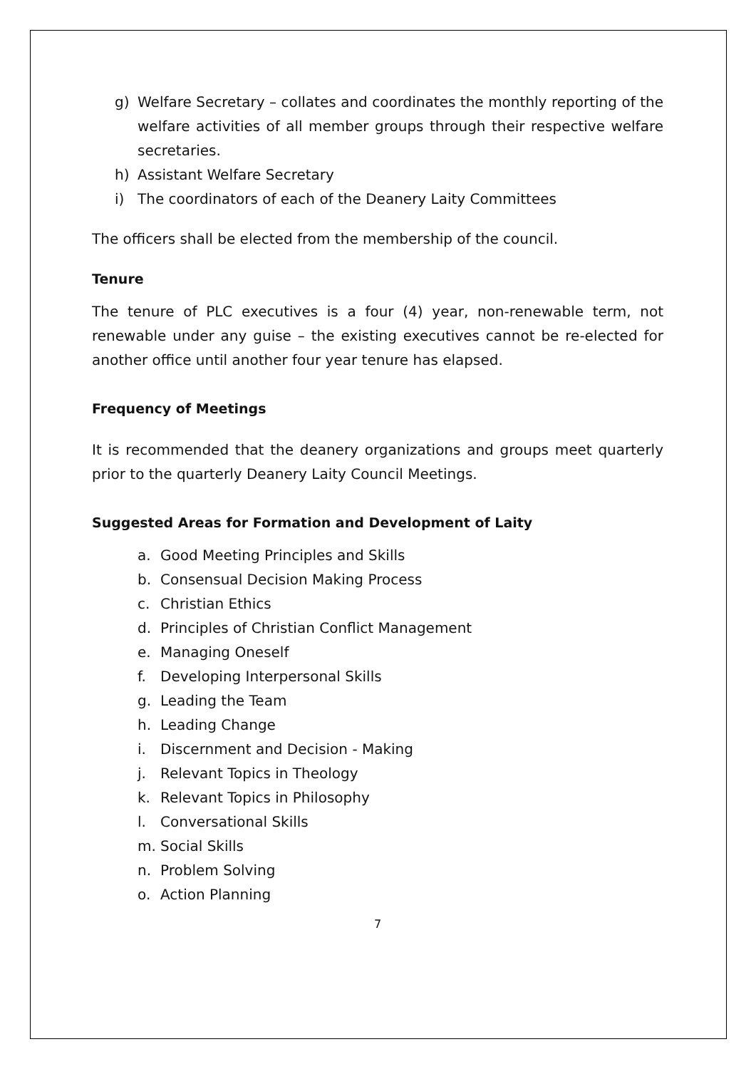g) Welfare Secretary – collates and coordinates the monthly reporting of the welfare activities of all member groups through their respective welfare secretaries.
h) Assistant Welfare Secretary
i) The coordinators of each of the Deanery Laity Committees
The officers shall be elected from the membership of the council.
Tenure
The tenure of PLC executives is a four (4) year, non-renewable term, not renewable under any guise – the existing executives cannot be re-elected for another office until another four year tenure has elapsed.
Frequency of Meetings
It is recommended that the deanery organizations and groups meet quarterly prior to the quarterly Deanery Laity Council Meetings.
Suggested Areas for Formation and Development of Laity
a. Good Meeting Principles and Skills
b. Consensual Decision Making Process
c. Christian Ethics
d. Principles of Christian Conflict Management
e. Managing Oneself
f. Developing Interpersonal Skills
g. Leading the Team
h. Leading Change
i. Discernment and Decision - Making
j. Relevant Topics in Theology
k. Relevant Topics in Philosophy
l. Conversational Skills
m. Social Skills
n. Problem Solving
o. Action Planning
7